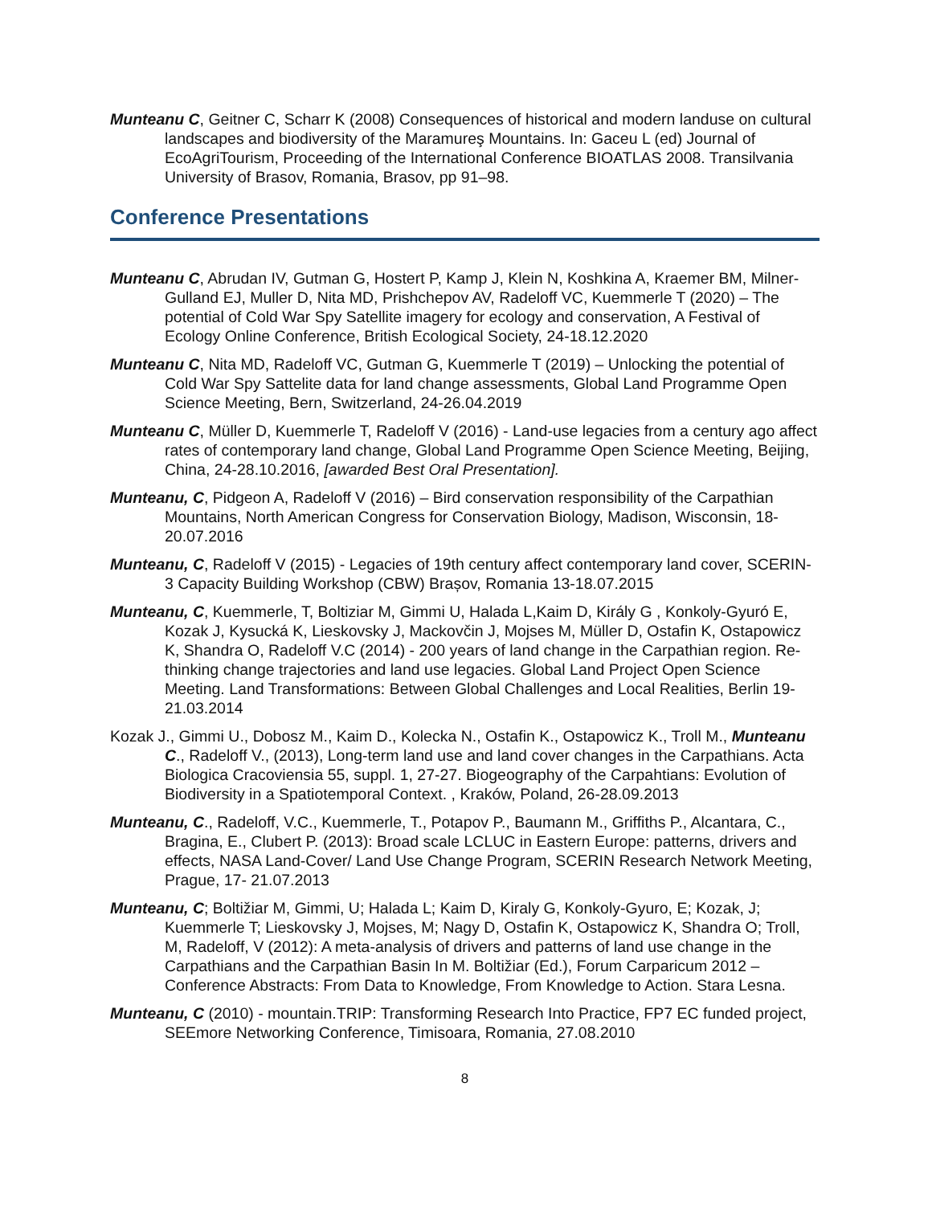Munteanu C, Geitner C, Scharr K (2008) Consequences of historical and modern landuse on cultural landscapes and biodiversity of the Maramureş Mountains. In: Gaceu L (ed) Journal of EcoAgriTourism, Proceeding of the International Conference BIOATLAS 2008. Transilvania University of Brasov, Romania, Brasov, pp 91–98.
Conference Presentations
Munteanu C, Abrudan IV, Gutman G, Hostert P, Kamp J, Klein N, Koshkina A, Kraemer BM, Milner-Gulland EJ, Muller D, Nita MD, Prishchepov AV, Radeloff VC, Kuemmerle T (2020) – The potential of Cold War Spy Satellite imagery for ecology and conservation, A Festival of Ecology Online Conference, British Ecological Society, 24-18.12.2020
Munteanu C, Nita MD, Radeloff VC, Gutman G, Kuemmerle T (2019) – Unlocking the potential of Cold War Spy Sattelite data for land change assessments, Global Land Programme Open Science Meeting, Bern, Switzerland, 24-26.04.2019
Munteanu C, Müller D, Kuemmerle T, Radeloff V (2016) - Land-use legacies from a century ago affect rates of contemporary land change, Global Land Programme Open Science Meeting, Beijing, China, 24-28.10.2016, [awarded Best Oral Presentation].
Munteanu, C, Pidgeon A, Radeloff V (2016) – Bird conservation responsibility of the Carpathian Mountains, North American Congress for Conservation Biology, Madison, Wisconsin, 18-20.07.2016
Munteanu, C, Radeloff V (2015) - Legacies of 19th century affect contemporary land cover, SCERIN-3 Capacity Building Workshop (CBW) Brașov, Romania 13-18.07.2015
Munteanu, C, Kuemmerle, T, Boltiziar M, Gimmi U, Halada L,Kaim D, Király G , Konkoly-Gyuró E, Kozak J, Kysucká K, Lieskovsky J, Mackovčin J, Mojses M, Müller D, Ostafin K, Ostapowicz K, Shandra O, Radeloff V.C (2014) - 200 years of land change in the Carpathian region. Re-thinking change trajectories and land use legacies. Global Land Project Open Science Meeting. Land Transformations: Between Global Challenges and Local Realities, Berlin 19-21.03.2014
Kozak J., Gimmi U., Dobosz M., Kaim D., Kolecka N., Ostafin K., Ostapowicz K., Troll M., Munteanu C., Radeloff V., (2013), Long-term land use and land cover changes in the Carpathians. Acta Biologica Cracoviensia 55, suppl. 1, 27-27. Biogeography of the Carpahtians: Evolution of Biodiversity in a Spatiotemporal Context. , Kraków, Poland, 26-28.09.2013
Munteanu, C., Radeloff, V.C., Kuemmerle, T., Potapov P., Baumann M., Griffiths P., Alcantara, C., Bragina, E., Clubert P. (2013): Broad scale LCLUC in Eastern Europe: patterns, drivers and effects, NASA Land-Cover/ Land Use Change Program, SCERIN Research Network Meeting, Prague, 17- 21.07.2013
Munteanu, C; Boltižiar M, Gimmi, U; Halada L; Kaim D, Kiraly G, Konkoly-Gyuro, E; Kozak, J; Kuemmerle T; Lieskovsky J, Mojses, M; Nagy D, Ostafin K, Ostapowicz K, Shandra O; Troll, M, Radeloff, V (2012): A meta-analysis of drivers and patterns of land use change in the Carpathians and the Carpathian Basin In M. Boltižiar (Ed.), Forum Carparicum 2012 – Conference Abstracts: From Data to Knowledge, From Knowledge to Action. Stara Lesna.
Munteanu, C (2010) - mountain.TRIP: Transforming Research Into Practice, FP7 EC funded project, SEEmore Networking Conference, Timisoara, Romania, 27.08.2010
8